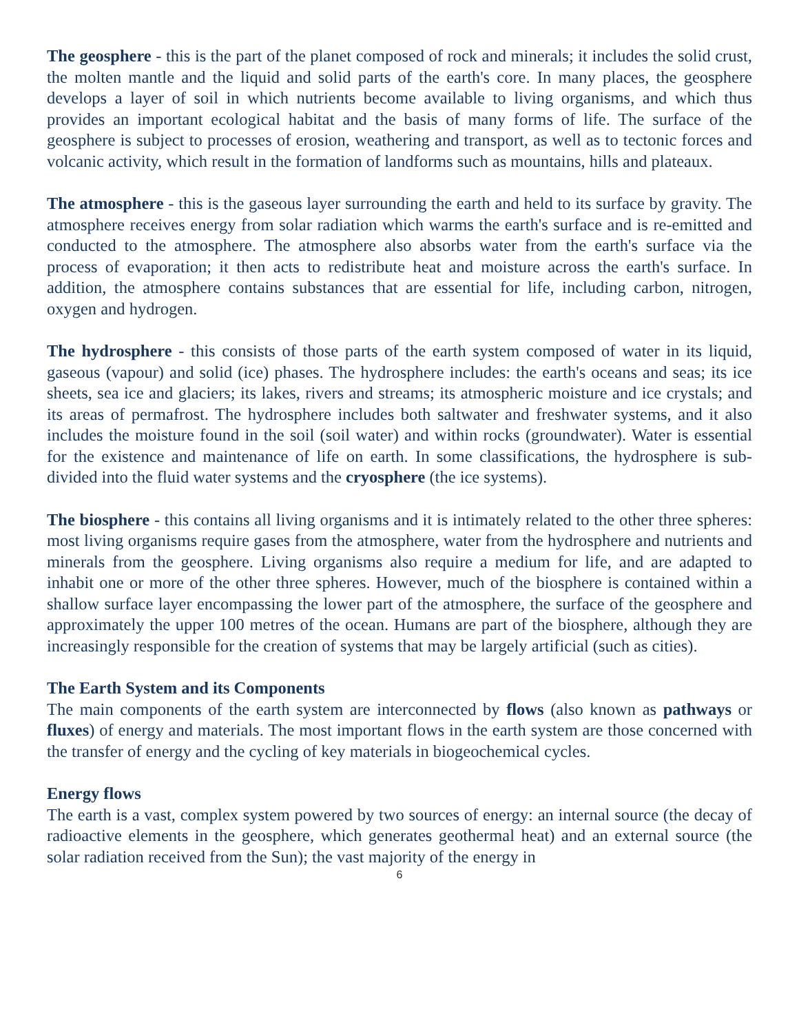The geosphere - this is the part of the planet composed of rock and minerals; it includes the solid crust, the molten mantle and the liquid and solid parts of the earth's core. In many places, the geosphere develops a layer of soil in which nutrients become available to living organisms, and which thus provides an important ecological habitat and the basis of many forms of life. The surface of the geosphere is subject to processes of erosion, weathering and transport, as well as to tectonic forces and volcanic activity, which result in the formation of landforms such as mountains, hills and plateaux.
The atmosphere - this is the gaseous layer surrounding the earth and held to its surface by gravity. The atmosphere receives energy from solar radiation which warms the earth's surface and is re-emitted and conducted to the atmosphere. The atmosphere also absorbs water from the earth's surface via the process of evaporation; it then acts to redistribute heat and moisture across the earth's surface. In addition, the atmosphere contains substances that are essential for life, including carbon, nitrogen, oxygen and hydrogen.
The hydrosphere - this consists of those parts of the earth system composed of water in its liquid, gaseous (vapour) and solid (ice) phases. The hydrosphere includes: the earth's oceans and seas; its ice sheets, sea ice and glaciers; its lakes, rivers and streams; its atmospheric moisture and ice crystals; and its areas of permafrost. The hydrosphere includes both saltwater and freshwater systems, and it also includes the moisture found in the soil (soil water) and within rocks (groundwater). Water is essential for the existence and maintenance of life on earth. In some classifications, the hydrosphere is sub-divided into the fluid water systems and the cryosphere (the ice systems).
The biosphere - this contains all living organisms and it is intimately related to the other three spheres: most living organisms require gases from the atmosphere, water from the hydrosphere and nutrients and minerals from the geosphere. Living organisms also require a medium for life, and are adapted to inhabit one or more of the other three spheres. However, much of the biosphere is contained within a shallow surface layer encompassing the lower part of the atmosphere, the surface of the geosphere and approximately the upper 100 metres of the ocean. Humans are part of the biosphere, although they are increasingly responsible for the creation of systems that may be largely artificial (such as cities).
The Earth System and its Components
The main components of the earth system are interconnected by flows (also known as pathways or fluxes) of energy and materials. The most important flows in the earth system are those concerned with the transfer of energy and the cycling of key materials in biogeochemical cycles.
Energy flows
The earth is a vast, complex system powered by two sources of energy: an internal source (the decay of radioactive elements in the geosphere, which generates geothermal heat) and an external source (the solar radiation received from the Sun); the vast majority of the energy in
6